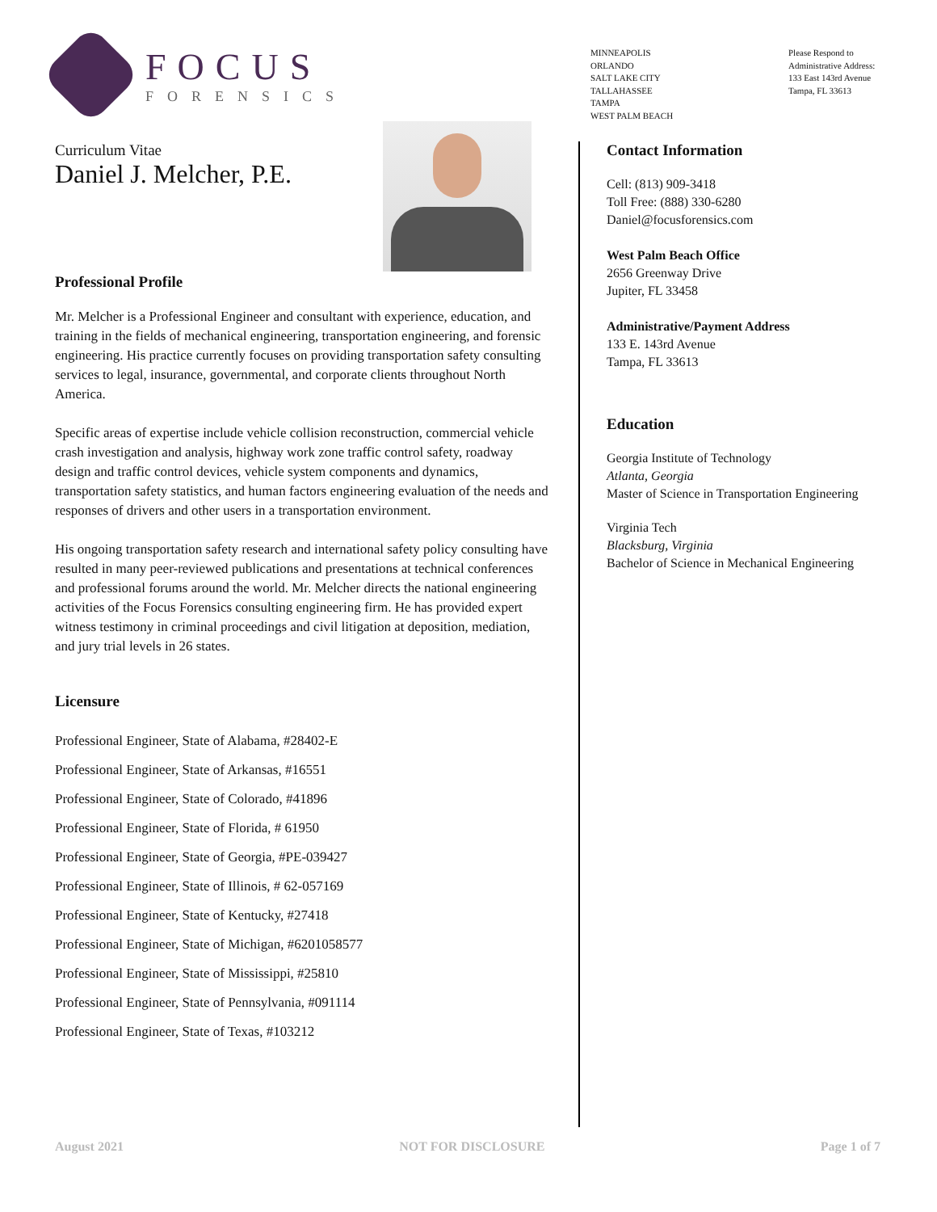FOCUS
FORENSICS
MINNEAPOLIS
ORLANDO
SALT LAKE CITY
TALLAHASSEE
TAMPA
WEST PALM BEACH
Please Respond to
Administrative Address:
133 East 143rd Avenue
Tampa, FL 33613
Curriculum Vitae
Daniel J. Melcher, P.E.
Professional Profile
Mr. Melcher is a Professional Engineer and consultant with experience, education, and training in the fields of mechanical engineering, transportation engineering, and forensic engineering. His practice currently focuses on providing transportation safety consulting services to legal, insurance, governmental, and corporate clients throughout North America.
Specific areas of expertise include vehicle collision reconstruction, commercial vehicle crash investigation and analysis, highway work zone traffic control safety, roadway design and traffic control devices, vehicle system components and dynamics, transportation safety statistics, and human factors engineering evaluation of the needs and responses of drivers and other users in a transportation environment.
His ongoing transportation safety research and international safety policy consulting have resulted in many peer-reviewed publications and presentations at technical conferences and professional forums around the world. Mr. Melcher directs the national engineering activities of the Focus Forensics consulting engineering firm. He has provided expert witness testimony in criminal proceedings and civil litigation at deposition, mediation, and jury trial levels in 26 states.
Licensure
Professional Engineer, State of Alabama, #28402-E
Professional Engineer, State of Arkansas, #16551
Professional Engineer, State of Colorado, #41896
Professional Engineer, State of Florida, # 61950
Professional Engineer, State of Georgia, #PE-039427
Professional Engineer, State of Illinois, # 62-057169
Professional Engineer, State of Kentucky, #27418
Professional Engineer, State of Michigan, #6201058577
Professional Engineer, State of Mississippi, #25810
Professional Engineer, State of Pennsylvania, #091114
Professional Engineer, State of Texas, #103212
Contact Information
Cell: (813) 909-3418
Toll Free: (888) 330-6280
Daniel@focusforensics.com
West Palm Beach Office
2656 Greenway Drive
Jupiter, FL 33458
Administrative/Payment Address
133 E. 143rd Avenue
Tampa, FL 33613
Education
Georgia Institute of Technology
Atlanta, Georgia
Master of Science in Transportation Engineering
Virginia Tech
Blacksburg, Virginia
Bachelor of Science in Mechanical Engineering
August 2021 NOT FOR DISCLOSURE Page 1 of 7